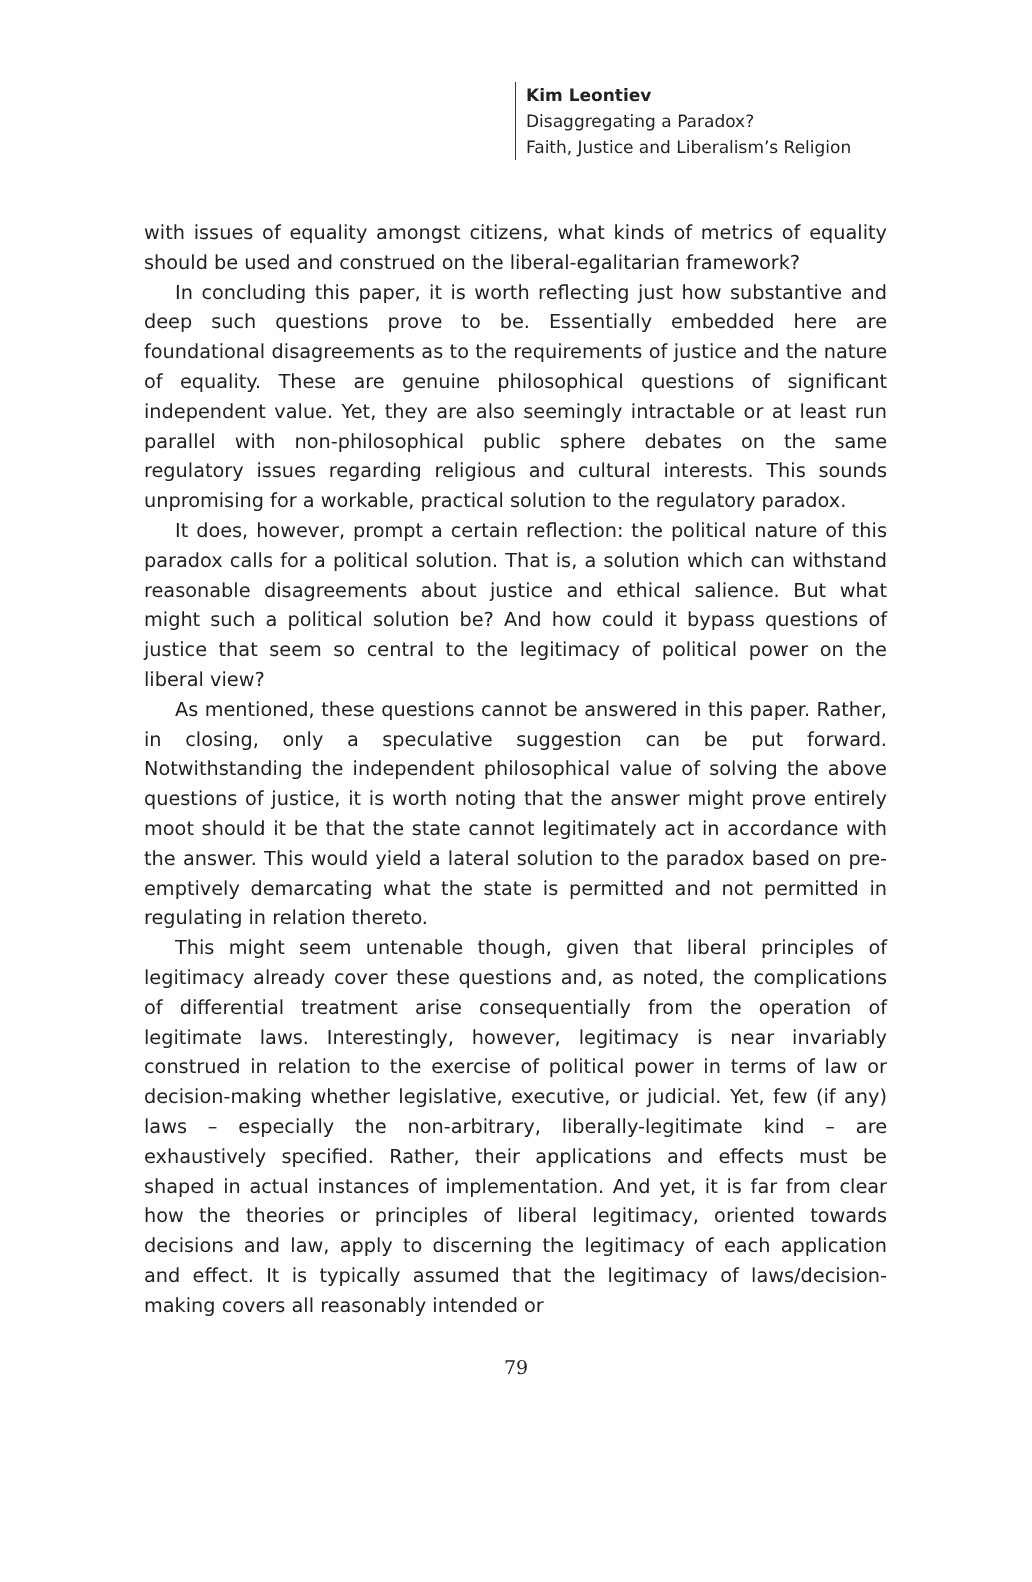Kim Leontiev
Disaggregating a Paradox?
Faith, Justice and Liberalism’s Religion
with issues of equality amongst citizens, what kinds of metrics of equality should be used and construed on the liberal-egalitarian framework?
In concluding this paper, it is worth reflecting just how substantive and deep such questions prove to be. Essentially embedded here are foundational disagreements as to the requirements of justice and the nature of equality. These are genuine philosophical questions of significant independent value. Yet, they are also seemingly intractable or at least run parallel with non-philosophical public sphere debates on the same regulatory issues regarding religious and cultural interests. This sounds unpromising for a workable, practical solution to the regulatory paradox.
It does, however, prompt a certain reflection: the political nature of this paradox calls for a political solution. That is, a solution which can withstand reasonable disagreements about justice and ethical salience. But what might such a political solution be? And how could it bypass questions of justice that seem so central to the legitimacy of political power on the liberal view?
As mentioned, these questions cannot be answered in this paper. Rather, in closing, only a speculative suggestion can be put forward. Notwithstanding the independent philosophical value of solving the above questions of justice, it is worth noting that the answer might prove entirely moot should it be that the state cannot legitimately act in accordance with the answer. This would yield a lateral solution to the paradox based on pre-emptively demarcating what the state is permitted and not permitted in regulating in relation thereto.
This might seem untenable though, given that liberal principles of legitimacy already cover these questions and, as noted, the complications of differential treatment arise consequentially from the operation of legitimate laws. Interestingly, however, legitimacy is near invariably construed in relation to the exercise of political power in terms of law or decision-making whether legislative, executive, or judicial. Yet, few (if any) laws – especially the non-arbitrary, liberally-legitimate kind – are exhaustively specified. Rather, their applications and effects must be shaped in actual instances of implementation. And yet, it is far from clear how the theories or principles of liberal legitimacy, oriented towards decisions and law, apply to discerning the legitimacy of each application and effect. It is typically assumed that the legitimacy of laws/decision-making covers all reasonably intended or
79